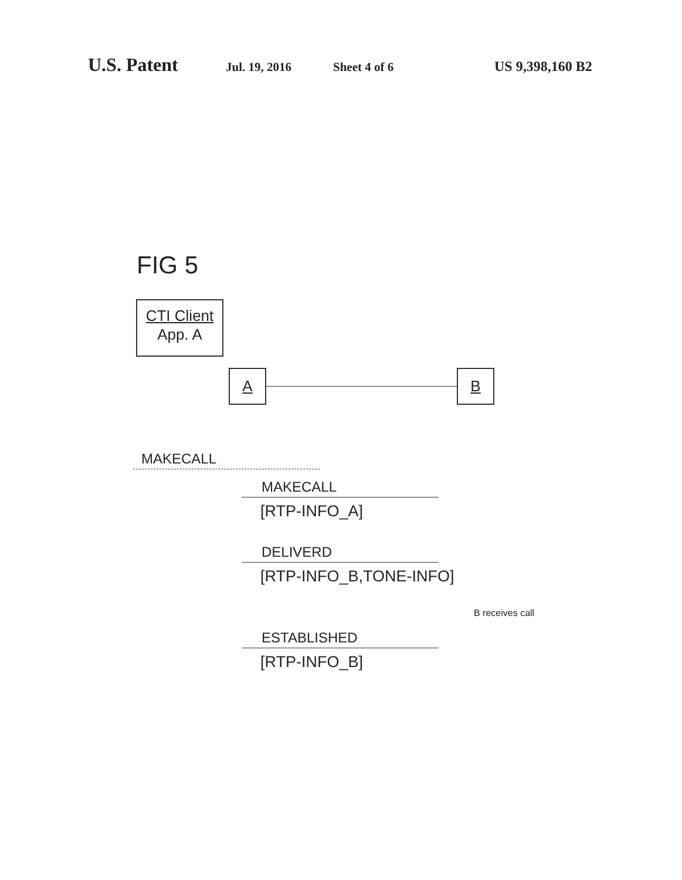U.S. Patent Jul. 19, 2016 Sheet 4 of 6 US 9,398,160 B2
FIG 5
CTI Client
App. A
A B
MAKECALL
MAKECALL
[RTP-INFO_A]
DELIVERD
[RTP-INFO_B,TONE-INFO]
B receives call
ESTABLISHED
[RTP-INFO_B]